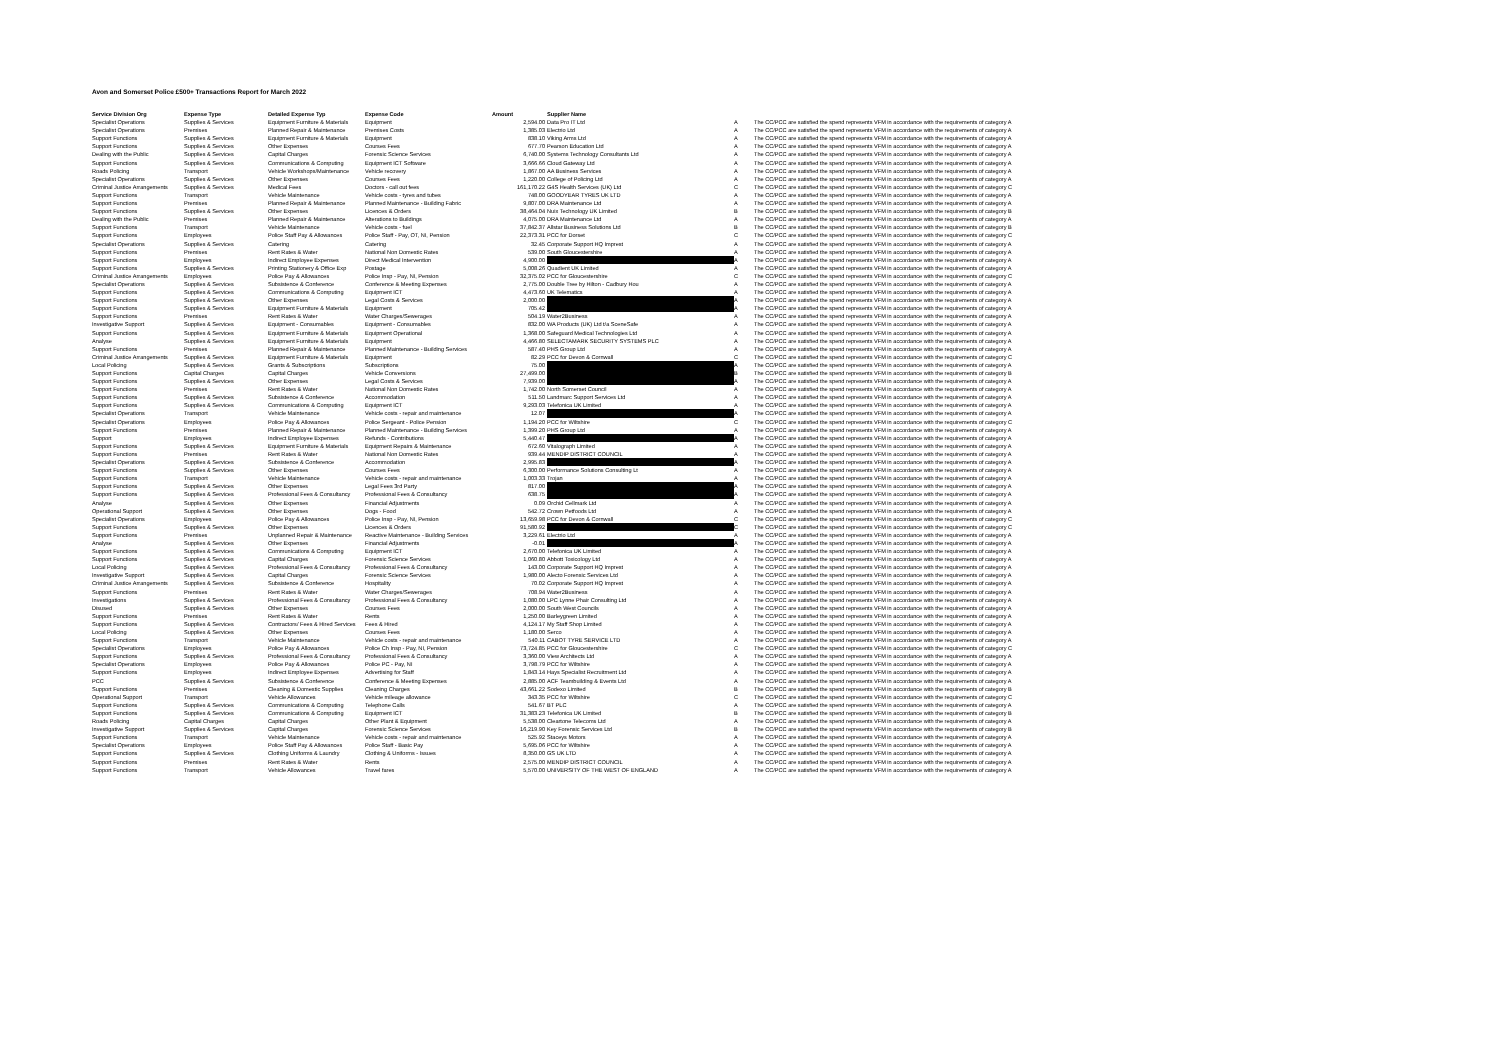Avon and Somerset Police £500+ Transactions Report for March 2022
| Service Division Org | Expense Type | Detailed Expense Typ | Expense Code | Amount | Supplier Name | | |
| --- | --- | --- | --- | --- | --- | --- | --- |
| Specialist Operations | Supplies & Services | Equipment Furniture & Materials | Equipment | 2,594.00 | Data Pro IT Ltd | A | The CC/PCC are satisfied the spend represents VFM in accordance with the requirements of category A |
| Specialist Operations | Premises | Planned Repair & Maintenance | Premises Costs | 1,385.03 | Electrio Ltd | A | The CC/PCC are satisfied the spend represents VFM in accordance with the requirements of category A |
| Support Functions | Supplies & Services | Equipment Furniture & Materials | Equipment | 838.10 | Viking Arms Ltd | A | The CC/PCC are satisfied the spend represents VFM in accordance with the requirements of category A |
| Support Functions | Supplies & Services | Other Expenses | Courses Fees | 677.70 | Pearson Education Ltd | A | The CC/PCC are satisfied the spend represents VFM in accordance with the requirements of category A |
| Dealing with the Public | Supplies & Services | Capital Charges | Forensic Science Services | 6,740.00 | Systems Technology Consultants Ltd | A | The CC/PCC are satisfied the spend represents VFM in accordance with the requirements of category A |
| Support Functions | Supplies & Services | Communications & Computing | Equipment ICT Software | 3,666.66 | Cloud Gateway Ltd | A | The CC/PCC are satisfied the spend represents VFM in accordance with the requirements of category A |
| Roads Policing | Transport | Vehicle Workshops/Maintenance | Vehicle recovery | 1,867.00 | AA Business Services | A | The CC/PCC are satisfied the spend represents VFM in accordance with the requirements of category A |
| Specialist Operations | Supplies & Services | Other Expenses | Courses Fees | 1,220.00 | College of Policing Ltd | A | The CC/PCC are satisfied the spend represents VFM in accordance with the requirements of category A |
| Criminal Justice Arrangements | Supplies & Services | Medical Fees | Doctors - call out fees | 161,170.22 | G4S Health Services (UK) Ltd | C | The CC/PCC are satisfied the spend represents VFM in accordance with the requirements of category C |
| Support Functions | Transport | Vehicle Maintenance | Vehicle costs - tyres and tubes | 748.00 | GOODYEAR TYRES UK LTD | A | The CC/PCC are satisfied the spend represents VFM in accordance with the requirements of category A |
| Support Functions | Premises | Planned Repair & Maintenance | Planned Maintenance - Building Fabric | 9,807.00 | DRA Maintenance Ltd | A | The CC/PCC are satisfied the spend represents VFM in accordance with the requirements of category A |
| Support Functions | Supplies & Services | Other Expenses | Licences & Orders | 38,464.04 | Nuix Technology UK Limited | B | The CC/PCC are satisfied the spend represents VFM in accordance with the requirements of category B |
| Dealing with the Public | Premises | Planned Repair & Maintenance | Alterations to Buildings | 4,075.00 | DRA Maintenance Ltd | A | The CC/PCC are satisfied the spend represents VFM in accordance with the requirements of category A |
| Support Functions | Transport | Vehicle Maintenance | Vehicle costs - fuel | 37,842.37 | Allstar Business Solutions Ltd | B | The CC/PCC are satisfied the spend represents VFM in accordance with the requirements of category B |
| Support Functions | Employees | Police Staff Pay & Allowances | Police Staff - Pay, OT, NI, Pension | 22,373.31 | PCC for Dorset | C | The CC/PCC are satisfied the spend represents VFM in accordance with the requirements of category C |
| Specialist Operations | Supplies & Services | Catering | Catering | 32.45 | Corporate Support HQ Imprest | A | The CC/PCC are satisfied the spend represents VFM in accordance with the requirements of category A |
| Support Functions | Premises | Rent Rates & Water | National Non Domestic Rates | 539.00 | South Gloucestershire | A | The CC/PCC are satisfied the spend represents VFM in accordance with the requirements of category A |
| Support Functions | Employees | Indirect Employee Expenses | Direct Medical Intervention | 4,900.00 | | A | The CC/PCC are satisfied the spend represents VFM in accordance with the requirements of category A |
| Support Functions | Supplies & Services | Printing Stationery & Office Exp | Postage | 5,008.26 | Quadient UK Limited | A | The CC/PCC are satisfied the spend represents VFM in accordance with the requirements of category A |
| Criminal Justice Arrangements | Employees | Police Pay & Allowances | Police Insp - Pay, NI, Pension | 32,375.02 | PCC for Gloucestershire | C | The CC/PCC are satisfied the spend represents VFM in accordance with the requirements of category C |
| Specialist Operations | Supplies & Services | Subsistence & Conference | Conference & Meeting Expenses | 2,775.00 | Double Tree by Hilton - Cadbury Hou | A | The CC/PCC are satisfied the spend represents VFM in accordance with the requirements of category A |
| Support Functions | Supplies & Services | Communications & Computing | Equipment ICT | 4,473.60 | UK Telematics | A | The CC/PCC are satisfied the spend represents VFM in accordance with the requirements of category A |
| Support Functions | Supplies & Services | Other Expenses | Legal Costs & Services | 2,000.00 | | A | The CC/PCC are satisfied the spend represents VFM in accordance with the requirements of category A |
| Support Functions | Supplies & Services | Equipment Furniture & Materials | Equipment | 705.42 | | A | The CC/PCC are satisfied the spend represents VFM in accordance with the requirements of category A |
| Support Functions | Premises | Rent Rates & Water | Water Charges/Sewerages | 504.19 | Water2Business | A | The CC/PCC are satisfied the spend represents VFM in accordance with the requirements of category A |
| Investigative Support | Supplies & Services | Equipment - Consumables | Equipment - Consumables | 832.00 | WA Products (UK) Ltd t/a SceneSafe | A | The CC/PCC are satisfied the spend represents VFM in accordance with the requirements of category A |
| Support Functions | Supplies & Services | Equipment Furniture & Materials | Equipment Operational | 1,368.00 | Safeguard Medical Technologies Ltd | A | The CC/PCC are satisfied the spend represents VFM in accordance with the requirements of category A |
| Analyse | Supplies & Services | Equipment Furniture & Materials | Equipment | 4,466.80 | SELECTAMARK SECURITY SYSTEMS PLC | A | The CC/PCC are satisfied the spend represents VFM in accordance with the requirements of category A |
| Support Functions | Premises | Planned Repair & Maintenance | Planned Maintenance - Building Services | 587.40 | PHS Group Ltd | A | The CC/PCC are satisfied the spend represents VFM in accordance with the requirements of category A |
| Criminal Justice Arrangements | Supplies & Services | Equipment Furniture & Materials | Equipment | 82.29 | PCC for Devon & Cornwall | C | The CC/PCC are satisfied the spend represents VFM in accordance with the requirements of category C |
| Local Policing | Supplies & Services | Grants & Subscriptions | Subscriptions | 75.00 | | A | The CC/PCC are satisfied the spend represents VFM in accordance with the requirements of category A |
| Support Functions | Capital Charges | Capital Charges | Vehicle Conversions | 27,499.00 | | B | The CC/PCC are satisfied the spend represents VFM in accordance with the requirements of category B |
| Support Functions | Supplies & Services | Other Expenses | Legal Costs & Services | 7,939.00 | | A | The CC/PCC are satisfied the spend represents VFM in accordance with the requirements of category A |
| Support Functions | Premises | Rent Rates & Water | National Non Domestic Rates | 1,742.00 | North Somerset Council | A | The CC/PCC are satisfied the spend represents VFM in accordance with the requirements of category A |
| Support Functions | Supplies & Services | Subsistence & Conference | Accommodation | 511.50 | Landmarc Support Services Ltd | A | The CC/PCC are satisfied the spend represents VFM in accordance with the requirements of category A |
| Support Functions | Supplies & Services | Communications & Computing | Equipment ICT | 9,293.03 | Telefonica UK Limited | A | The CC/PCC are satisfied the spend represents VFM in accordance with the requirements of category A |
| Specialist Operations | Transport | Vehicle Maintenance | Vehicle costs - repair and maintenance | 12.07 | | A | The CC/PCC are satisfied the spend represents VFM in accordance with the requirements of category A |
| Specialist Operations | Employees | Police Pay & Allowances | Police Sergeant - Police Pension | 1,194.20 | PCC for Wiltshire | C | The CC/PCC are satisfied the spend represents VFM in accordance with the requirements of category C |
| Support Functions | Premises | Planned Repair & Maintenance | Planned Maintenance - Building Services | 1,399.20 | PHS Group Ltd | A | The CC/PCC are satisfied the spend represents VFM in accordance with the requirements of category A |
| Support | Employees | Indirect Employee Expenses | Refunds - Contributions | 5,440.47 | | A | The CC/PCC are satisfied the spend represents VFM in accordance with the requirements of category A |
| Support Functions | Supplies & Services | Equipment Furniture & Materials | Equipment Repairs & Maintenance | 672.60 | Vitalograph Limited | A | The CC/PCC are satisfied the spend represents VFM in accordance with the requirements of category A |
| Support Functions | Premises | Rent Rates & Water | National Non Domestic Rates | 939.44 | MENDIP DISTRICT COUNCIL | A | The CC/PCC are satisfied the spend represents VFM in accordance with the requirements of category A |
| Specialist Operations | Supplies & Services | Subsistence & Conference | Accommodation | 2,995.83 | | A | The CC/PCC are satisfied the spend represents VFM in accordance with the requirements of category A |
| Support Functions | Supplies & Services | Other Expenses | Courses Fees | 6,300.00 | Performance Solutions Consulting Lt | A | The CC/PCC are satisfied the spend represents VFM in accordance with the requirements of category A |
| Support Functions | Transport | Vehicle Maintenance | Vehicle costs - repair and maintenance | 1,003.33 | Trojan | A | The CC/PCC are satisfied the spend represents VFM in accordance with the requirements of category A |
| Support Functions | Supplies & Services | Other Expenses | Legal Fees 3rd Party | 817.00 | | A | The CC/PCC are satisfied the spend represents VFM in accordance with the requirements of category A |
| Support Functions | Supplies & Services | Professional Fees & Consultancy | Professional Fees & Consultancy | 638.75 | | A | The CC/PCC are satisfied the spend represents VFM in accordance with the requirements of category A |
| Analyse | Supplies & Services | Other Expenses | Financial Adjustments | 0.09 | Orchid Cellmark Ltd | A | The CC/PCC are satisfied the spend represents VFM in accordance with the requirements of category A |
| Operational Support | Supplies & Services | Other Expenses | Dogs - Food | 542.72 | Crown Petfoods Ltd | A | The CC/PCC are satisfied the spend represents VFM in accordance with the requirements of category A |
| Specialist Operations | Employees | Police Pay & Allowances | Police Insp - Pay, NI, Pension | 13,659.98 | PCC for Devon & Cornwall | C | The CC/PCC are satisfied the spend represents VFM in accordance with the requirements of category C |
| Support Functions | Supplies & Services | Other Expenses | Licences & Orders | 91,580.92 | | C | The CC/PCC are satisfied the spend represents VFM in accordance with the requirements of category C |
| Support Functions | Premises | Unplanned Repair & Maintenance | Reactive Maintenance - Building Services | 3,229.61 | Electrio Ltd | A | The CC/PCC are satisfied the spend represents VFM in accordance with the requirements of category A |
| Analyse | Supplies & Services | Other Expenses | Financial Adjustments | -0.01 | | A | The CC/PCC are satisfied the spend represents VFM in accordance with the requirements of category A |
| Support Functions | Supplies & Services | Communications & Computing | Equipment ICT | 2,670.00 | Telefonica UK Limited | A | The CC/PCC are satisfied the spend represents VFM in accordance with the requirements of category A |
| Support Functions | Supplies & Services | Capital Charges | Forensic Science Services | 1,060.80 | Abbott Toxicology Ltd | A | The CC/PCC are satisfied the spend represents VFM in accordance with the requirements of category A |
| Local Policing | Supplies & Services | Professional Fees & Consultancy | Professional Fees & Consultancy | 143.00 | Corporate Support HQ Imprest | A | The CC/PCC are satisfied the spend represents VFM in accordance with the requirements of category A |
| Investigative Support | Supplies & Services | Capital Charges | Forensic Science Services | 1,980.00 | Alecto Forensic Services Ltd | A | The CC/PCC are satisfied the spend represents VFM in accordance with the requirements of category A |
| Criminal Justice Arrangements | Supplies & Services | Subsistence & Conference | Hospitality | 70.02 | Corporate Support HQ Imprest | A | The CC/PCC are satisfied the spend represents VFM in accordance with the requirements of category A |
| Support Functions | Premises | Rent Rates & Water | Water Charges/Sewerages | 708.94 | Water2Business | A | The CC/PCC are satisfied the spend represents VFM in accordance with the requirements of category A |
| Investigations | Supplies & Services | Professional Fees & Consultancy | Professional Fees & Consultancy | 1,080.00 | LPC Lynne Phair Consulting Ltd | A | The CC/PCC are satisfied the spend represents VFM in accordance with the requirements of category A |
| Disused | Supplies & Services | Other Expenses | Courses Fees | 2,000.00 | South West Councils | A | The CC/PCC are satisfied the spend represents VFM in accordance with the requirements of category A |
| Support Functions | Premises | Rent Rates & Water | Rents | 1,250.00 | Barleygreen Limited | A | The CC/PCC are satisfied the spend represents VFM in accordance with the requirements of category A |
| Support Functions | Supplies & Services | Contractors/ Fees & Hired Services | Fees & Hired | 4,124.17 | My Staff Shop Limited | A | The CC/PCC are satisfied the spend represents VFM in accordance with the requirements of category A |
| Local Policing | Supplies & Services | Other Expenses | Courses Fees | 1,180.00 | Serco | A | The CC/PCC are satisfied the spend represents VFM in accordance with the requirements of category A |
| Support Functions | Transport | Vehicle Maintenance | Vehicle costs - repair and maintenance | 540.11 | CABOT TYRE SERVICE LTD | A | The CC/PCC are satisfied the spend represents VFM in accordance with the requirements of category A |
| Specialist Operations | Employees | Police Pay & Allowances | Police Ch Insp - Pay, NI, Pension | 73,724.85 | PCC for Gloucestershire | C | The CC/PCC are satisfied the spend represents VFM in accordance with the requirements of category C |
| Support Functions | Supplies & Services | Professional Fees & Consultancy | Professional Fees & Consultancy | 3,360.00 | View Architects Ltd | A | The CC/PCC are satisfied the spend represents VFM in accordance with the requirements of category A |
| Specialist Operations | Employees | Police Pay & Allowances | Police PC - Pay, NI | 3,798.79 | PCC for Wiltshire | A | The CC/PCC are satisfied the spend represents VFM in accordance with the requirements of category A |
| Support Functions | Employees | Indirect Employee Expenses | Advertising for Staff | 1,843.14 | Hays Specialist Recruitment Ltd | A | The CC/PCC are satisfied the spend represents VFM in accordance with the requirements of category A |
| PCC | Supplies & Services | Subsistence & Conference | Conference & Meeting Expenses | 2,885.00 | ACF Teambuilding & Events Ltd | A | The CC/PCC are satisfied the spend represents VFM in accordance with the requirements of category A |
| Support Functions | Premises | Cleaning & Domestic Supplies | Cleaning Charges | 43,661.22 | Sodexo Limited | B | The CC/PCC are satisfied the spend represents VFM in accordance with the requirements of category B |
| Operational Support | Transport | Vehicle Allowances | Vehicle mileage allowance | 343.35 | PCC for Wiltshire | C | The CC/PCC are satisfied the spend represents VFM in accordance with the requirements of category C |
| Support Functions | Supplies & Services | Communications & Computing | Telephone Calls | 541.67 | BT PLC | A | The CC/PCC are satisfied the spend represents VFM in accordance with the requirements of category A |
| Support Functions | Supplies & Services | Communications & Computing | Equipment ICT | 31,383.23 | Telefonica UK Limited | B | The CC/PCC are satisfied the spend represents VFM in accordance with the requirements of category B |
| Roads Policing | Capital Charges | Capital Charges | Other Plant & Equipment | 5,538.00 | Cleartone Telecoms Ltd | A | The CC/PCC are satisfied the spend represents VFM in accordance with the requirements of category A |
| Investigative Support | Supplies & Services | Capital Charges | Forensic Science Services | 16,219.90 | Key Forensic Services Ltd | B | The CC/PCC are satisfied the spend represents VFM in accordance with the requirements of category B |
| Support Functions | Transport | Vehicle Maintenance | Vehicle costs - repair and maintenance | 525.92 | Staceys Motors | A | The CC/PCC are satisfied the spend represents VFM in accordance with the requirements of category A |
| Specialist Operations | Employees | Police Staff Pay & Allowances | Police Staff - Basic Pay | 5,695.06 | PCC for Wiltshire | A | The CC/PCC are satisfied the spend represents VFM in accordance with the requirements of category A |
| Support Functions | Supplies & Services | Clothing Uniforms & Laundry | Clothing & Uniforms - Issues | 8,350.00 | GS UK LTD | A | The CC/PCC are satisfied the spend represents VFM in accordance with the requirements of category A |
| Support Functions | Premises | Rent Rates & Water | Rents | 2,575.00 | MENDIP DISTRICT COUNCIL | A | The CC/PCC are satisfied the spend represents VFM in accordance with the requirements of category A |
| Support Functions | Transport | Vehicle Allowances | Travel fares | 5,570.00 | UNIVERSITY OF THE WEST OF ENGLAND | A | The CC/PCC are satisfied the spend represents VFM in accordance with the requirements of category A |